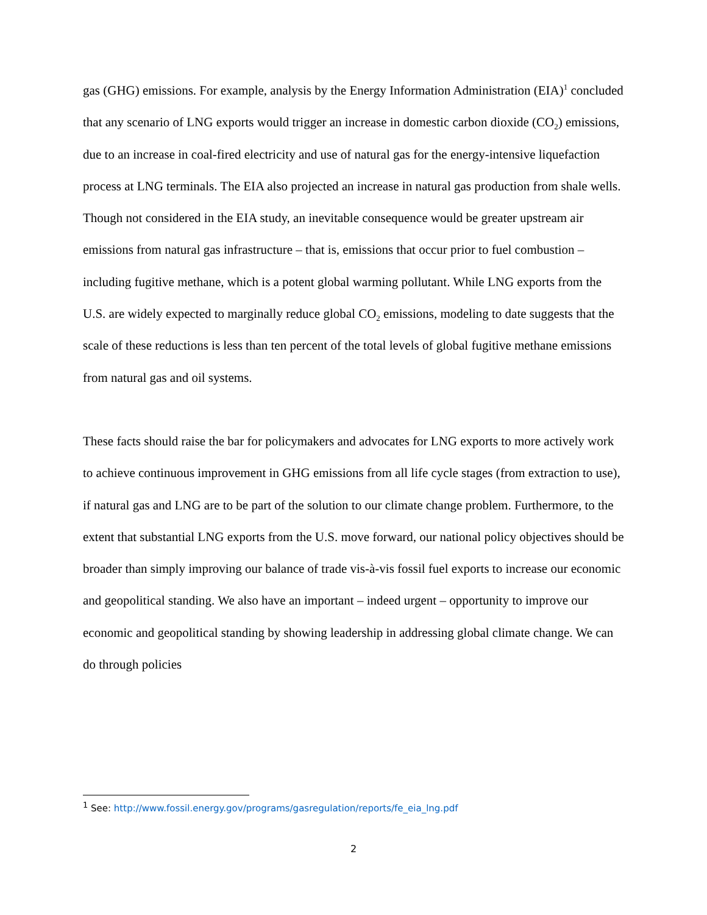gas (GHG) emissions. For example, analysis by the Energy Information Administration (EIA)<sup>1</sup> concluded that any scenario of LNG exports would trigger an increase in domestic carbon dioxide (CO<sub>2</sub>) emissions, due to an increase in coal-fired electricity and use of natural gas for the energy-intensive liquefaction process at LNG terminals. The EIA also projected an increase in natural gas production from shale wells. Though not considered in the EIA study, an inevitable consequence would be greater upstream air emissions from natural gas infrastructure – that is, emissions that occur prior to fuel combustion – including fugitive methane, which is a potent global warming pollutant. While LNG exports from the U.S. are widely expected to marginally reduce global CO<sub>2</sub> emissions, modeling to date suggests that the scale of these reductions is less than ten percent of the total levels of global fugitive methane emissions from natural gas and oil systems.
These facts should raise the bar for policymakers and advocates for LNG exports to more actively work to achieve continuous improvement in GHG emissions from all life cycle stages (from extraction to use), if natural gas and LNG are to be part of the solution to our climate change problem. Furthermore, to the extent that substantial LNG exports from the U.S. move forward, our national policy objectives should be broader than simply improving our balance of trade vis-à-vis fossil fuel exports to increase our economic and geopolitical standing. We also have an important – indeed urgent – opportunity to improve our economic and geopolitical standing by showing leadership in addressing global climate change. We can do through policies
<sup>1</sup> See: http://www.fossil.energy.gov/programs/gasregulation/reports/fe_eia_lng.pdf
2